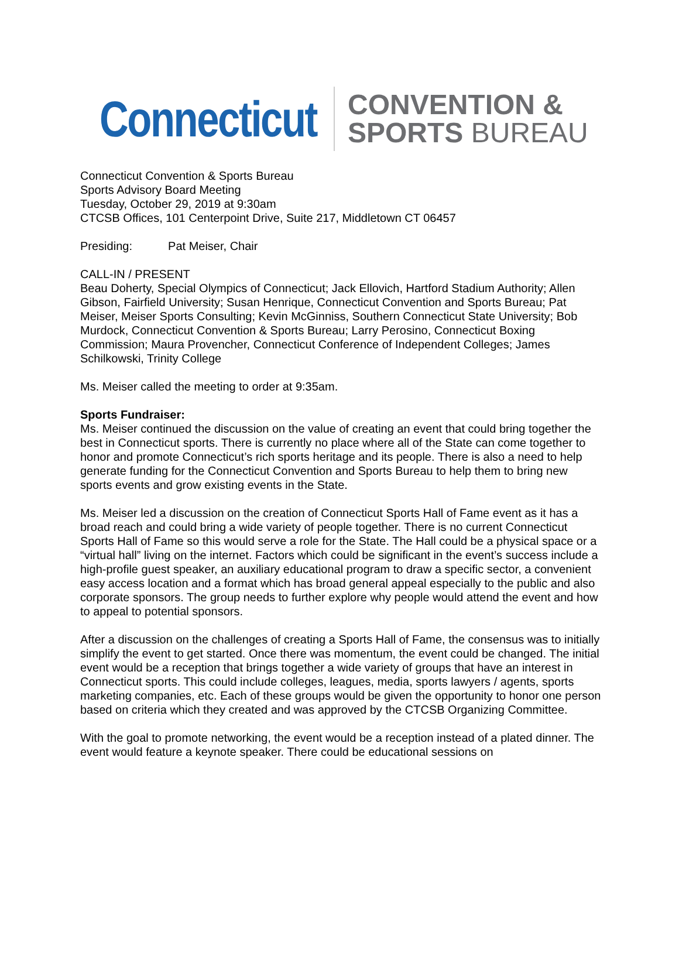Connecticut
CONVENTION &
SPORTS BUREAU
Connecticut Convention & Sports Bureau
Sports Advisory Board Meeting
Tuesday, October 29, 2019 at 9:30am
CTCSB Offices, 101 Centerpoint Drive, Suite 217, Middletown CT 06457
Presiding: Pat Meiser, Chair
CALL-IN / PRESENT
Beau Doherty, Special Olympics of Connecticut; Jack Ellovich, Hartford Stadium Authority; Allen Gibson, Fairfield University; Susan Henrique, Connecticut Convention and Sports Bureau; Pat Meiser, Meiser Sports Consulting; Kevin McGinniss, Southern Connecticut State University; Bob Murdock, Connecticut Convention & Sports Bureau; Larry Perosino, Connecticut Boxing Commission; Maura Provencher, Connecticut Conference of Independent Colleges; James Schilkowski, Trinity College
Ms. Meiser called the meeting to order at 9:35am.
Sports Fundraiser:
Ms. Meiser continued the discussion on the value of creating an event that could bring together the best in Connecticut sports. There is currently no place where all of the State can come together to honor and promote Connecticut’s rich sports heritage and its people. There is also a need to help generate funding for the Connecticut Convention and Sports Bureau to help them to bring new sports events and grow existing events in the State.
Ms. Meiser led a discussion on the creation of Connecticut Sports Hall of Fame event as it has a broad reach and could bring a wide variety of people together. There is no current Connecticut Sports Hall of Fame so this would serve a role for the State. The Hall could be a physical space or a “virtual hall” living on the internet. Factors which could be significant in the event’s success include a high-profile guest speaker, an auxiliary educational program to draw a specific sector, a convenient easy access location and a format which has broad general appeal especially to the public and also corporate sponsors. The group needs to further explore why people would attend the event and how to appeal to potential sponsors.
After a discussion on the challenges of creating a Sports Hall of Fame, the consensus was to initially simplify the event to get started. Once there was momentum, the event could be changed. The initial event would be a reception that brings together a wide variety of groups that have an interest in Connecticut sports. This could include colleges, leagues, media, sports lawyers / agents, sports marketing companies, etc. Each of these groups would be given the opportunity to honor one person based on criteria which they created and was approved by the CTCSB Organizing Committee.
With the goal to promote networking, the event would be a reception instead of a plated dinner. The event would feature a keynote speaker. There could be educational sessions on